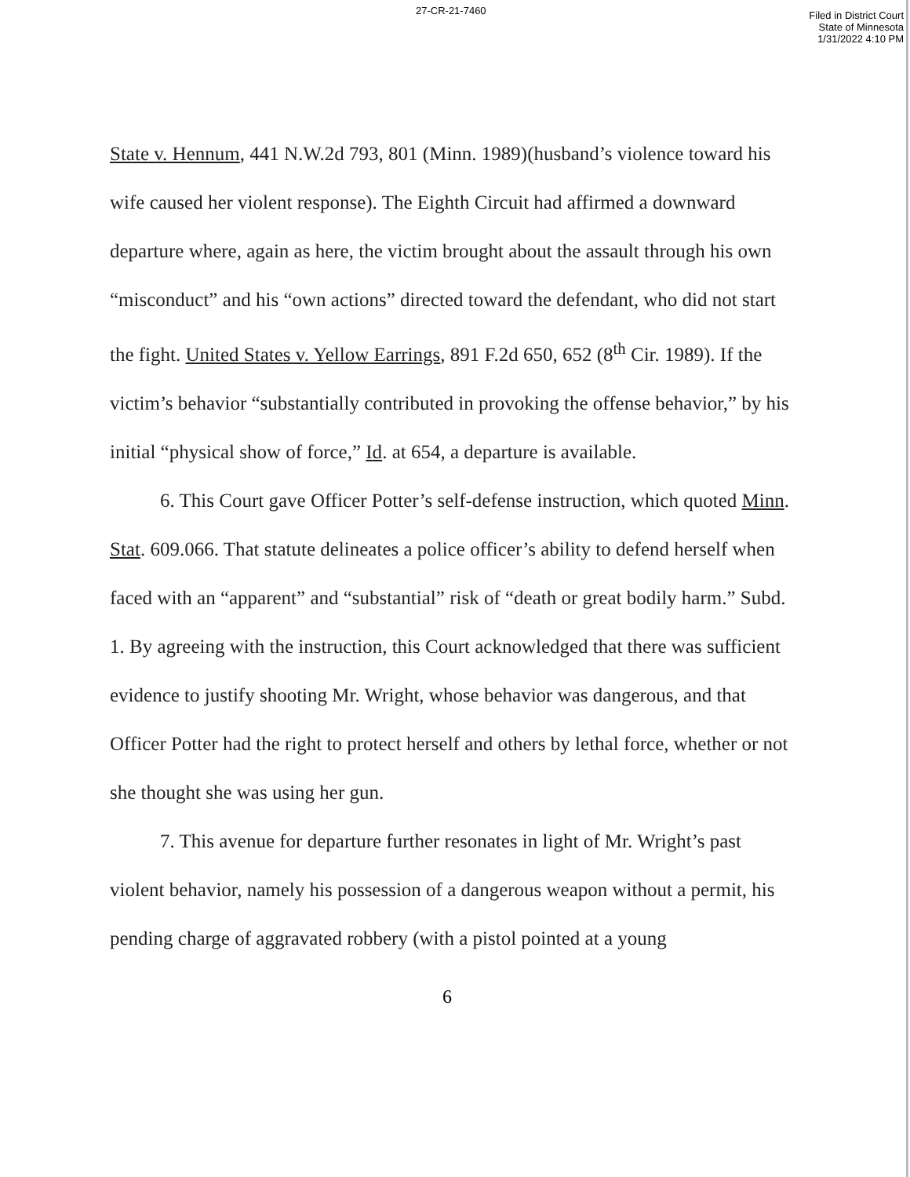27-CR-21-7460
Filed in District Court
State of Minnesota
1/31/2022 4:10 PM
State v. Hennum, 441 N.W.2d 793, 801 (Minn. 1989)(husband’s violence toward his wife caused her violent response). The Eighth Circuit had affirmed a downward departure where, again as here, the victim brought about the assault through his own “misconduct” and his “own actions” directed toward the defendant, who did not start the fight. United States v. Yellow Earrings, 891 F.2d 650, 652 (8<sup>th</sup> Cir. 1989). If the victim’s behavior “substantially contributed in provoking the offense behavior,” by his initial “physical show of force,” Id. at 654, a departure is available.
6. This Court gave Officer Potter’s self-defense instruction, which quoted Minn. Stat. 609.066. That statute delineates a police officer’s ability to defend herself when faced with an “apparent” and “substantial” risk of “death or great bodily harm.” Subd. 1. By agreeing with the instruction, this Court acknowledged that there was sufficient evidence to justify shooting Mr. Wright, whose behavior was dangerous, and that Officer Potter had the right to protect herself and others by lethal force, whether or not she thought she was using her gun.
7. This avenue for departure further resonates in light of Mr. Wright’s past violent behavior, namely his possession of a dangerous weapon without a permit, his pending charge of aggravated robbery (with a pistol pointed at a young
6